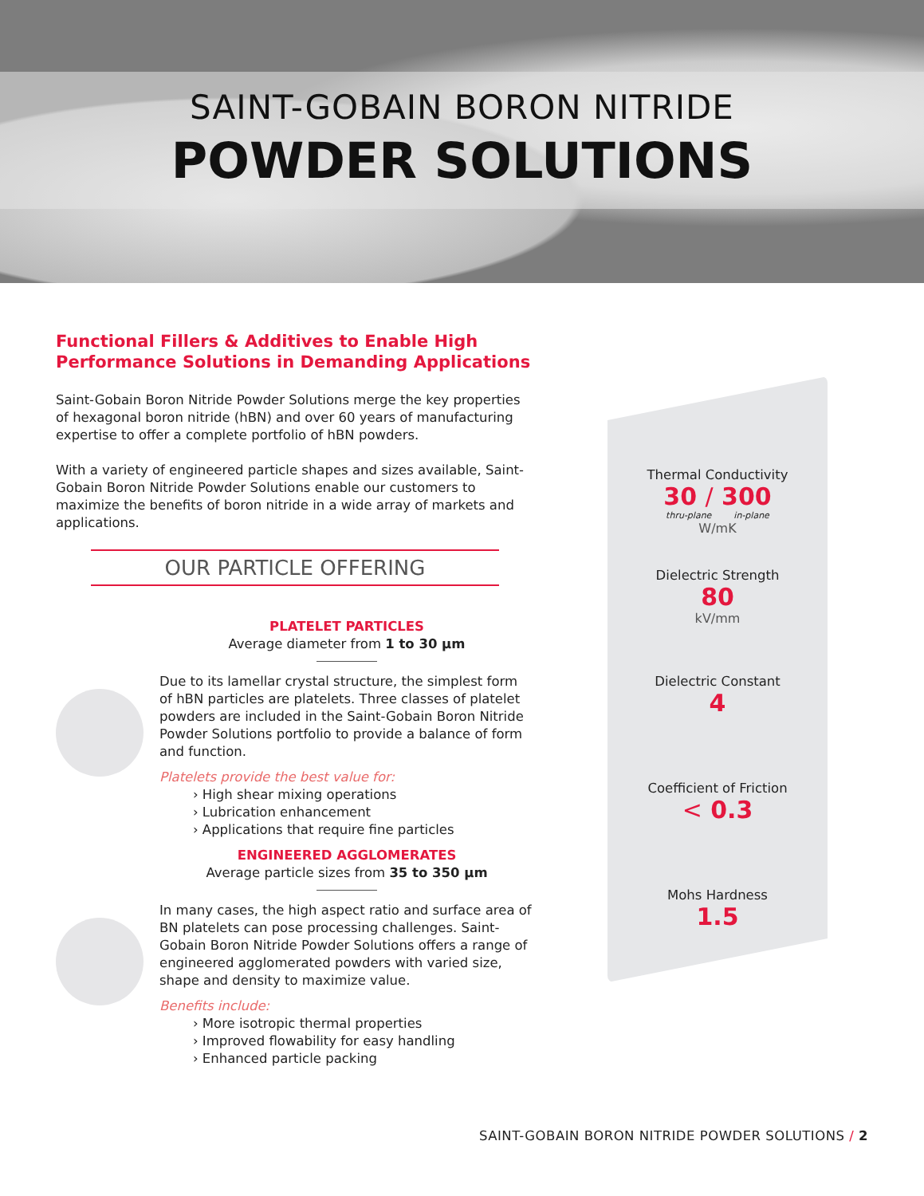SAINT-GOBAIN BORON NITRIDE
POWDER SOLUTIONS
Functional Fillers & Additives to Enable High Performance Solutions in Demanding Applications
Saint-Gobain Boron Nitride Powder Solutions merge the key properties of hexagonal boron nitride (hBN) and over 60 years of manufacturing expertise to offer a complete portfolio of hBN powders.
With a variety of engineered particle shapes and sizes available, Saint-Gobain Boron Nitride Powder Solutions enable our customers to maximize the benefits of boron nitride in a wide array of markets and applications.
OUR PARTICLE OFFERING
PLATELET PARTICLES
Average diameter from 1 to 30 µm
Due to its lamellar crystal structure, the simplest form of hBN particles are platelets. Three classes of platelet powders are included in the Saint-Gobain Boron Nitride Powder Solutions portfolio to provide a balance of form and function.
Platelets provide the best value for:
› High shear mixing operations
› Lubrication enhancement
› Applications that require fine particles
ENGINEERED AGGLOMERATES
Average particle sizes from 35 to 350 µm
In many cases, the high aspect ratio and surface area of BN platelets can pose processing challenges. Saint-Gobain Boron Nitride Powder Solutions offers a range of engineered agglomerated powders with varied size, shape and density to maximize value.
Benefits include:
› More isotropic thermal properties
› Improved flowability for easy handling
› Enhanced particle packing
Thermal Conductivity
30 / 300
thru-plane in-plane
W/mK
Dielectric Strength
80
kV/mm
Dielectric Constant
4
Coefficient of Friction
< 0.3
Mohs Hardness
1.5
SAINT-GOBAIN BORON NITRIDE POWDER SOLUTIONS / 2